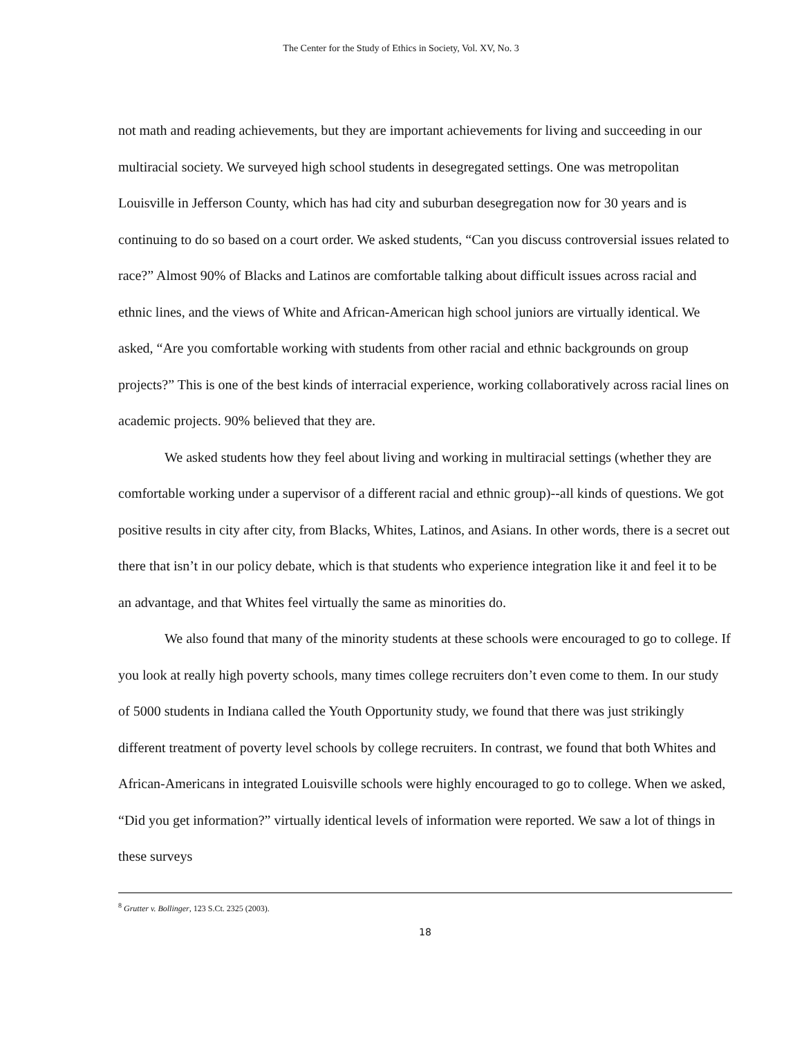The Center for the Study of Ethics in Society, Vol. XV, No. 3
not math and reading achievements, but they are important achievements for living and succeeding in our multiracial society. We surveyed high school students in desegregated settings. One was metropolitan Louisville in Jefferson County, which has had city and suburban desegregation now for 30 years and is continuing to do so based on a court order. We asked students, “Can you discuss controversial issues related to race?” Almost 90% of Blacks and Latinos are comfortable talking about difficult issues across racial and ethnic lines, and the views of White and African-American high school juniors are virtually identical. We asked, “Are you comfortable working with students from other racial and ethnic backgrounds on group projects?” This is one of the best kinds of interracial experience, working collaboratively across racial lines on academic projects. 90% believed that they are.
We asked students how they feel about living and working in multiracial settings (whether they are comfortable working under a supervisor of a different racial and ethnic group)--all kinds of questions. We got positive results in city after city, from Blacks, Whites, Latinos, and Asians. In other words, there is a secret out there that isn’t in our policy debate, which is that students who experience integration like it and feel it to be an advantage, and that Whites feel virtually the same as minorities do.
We also found that many of the minority students at these schools were encouraged to go to college. If you look at really high poverty schools, many times college recruiters don’t even come to them. In our study of 5000 students in Indiana called the Youth Opportunity study, we found that there was just strikingly different treatment of poverty level schools by college recruiters. In contrast, we found that both Whites and African-Americans in integrated Louisville schools were highly encouraged to go to college. When we asked, “Did you get information?” virtually identical levels of information were reported. We saw a lot of things in these surveys
<sup>8</sup> Grutter v. Bollinger, 123 S.Ct. 2325 (2003).
18